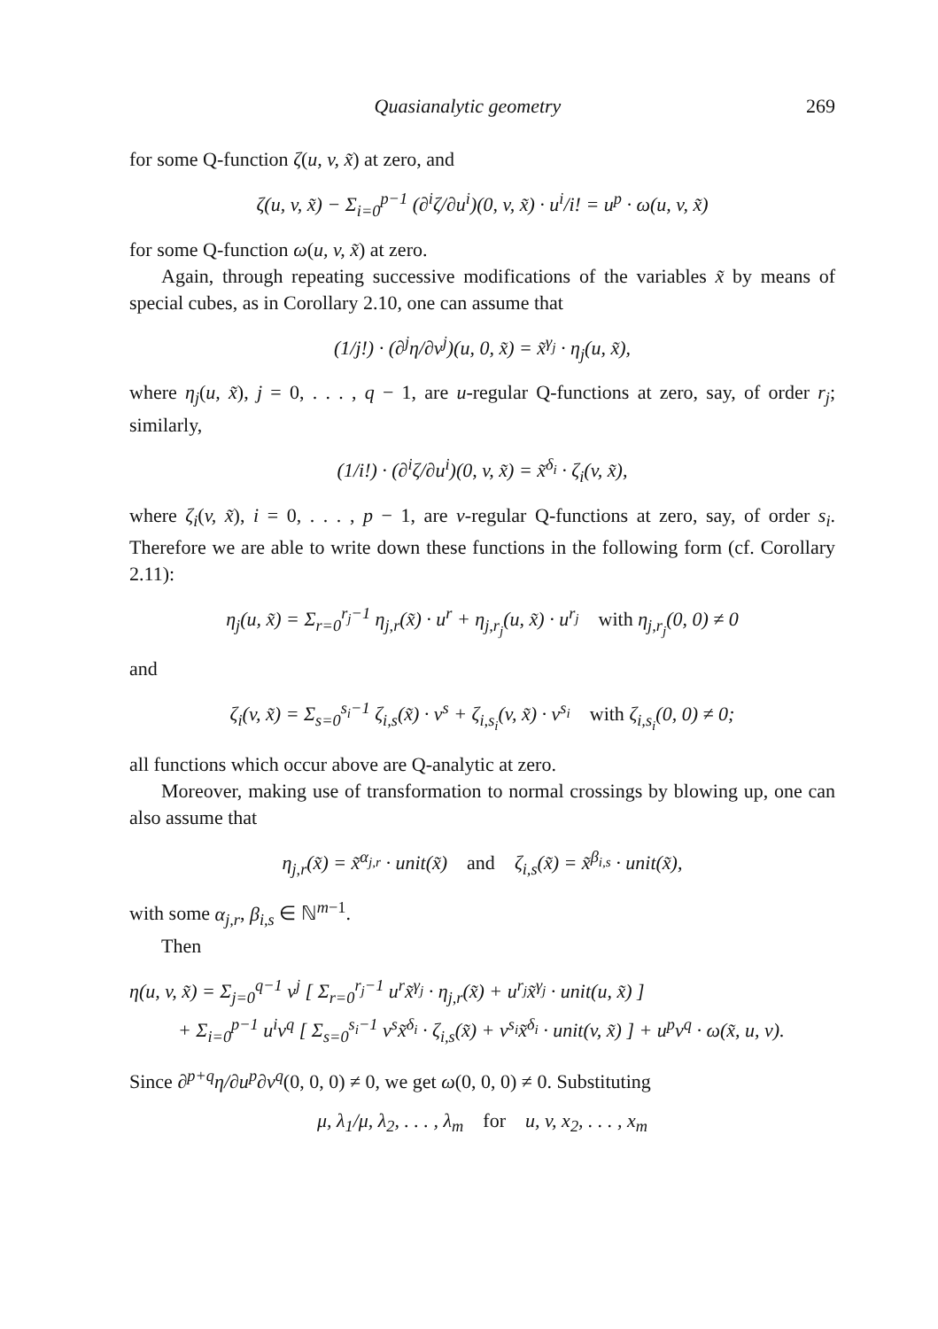Quasianalytic geometry 269
for some Q-function ζ(u, v, x̃) at zero, and
ζ(u, v, x̃) − Σ<sub>i=0</sub><sup>p−1</sup> (∂<sup>i</sup>ζ/∂u<sup>i</sup>)(0, v, x̃) · u<sup>i</sup>/i! = u<sup>p</sup> · ω(u, v, x̃)
for some Q-function ω(u, v, x̃) at zero.
Again, through repeating successive modifications of the variables x̃ by means of special cubes, as in Corollary 2.10, one can assume that
(1/j!) · (∂<sup>j</sup>η/∂v<sup>j</sup>)(u, 0, x̃) = x̃<sup>γ<sub>j</sub></sup> · η<sub>j</sub>(u, x̃),
where η<sub>j</sub>(u, x̃), j = 0, . . . , q − 1, are u-regular Q-functions at zero, say, of order r<sub>j</sub>; similarly,
(1/i!) · (∂<sup>i</sup>ζ/∂u<sup>i</sup>)(0, v, x̃) = x̃<sup>δ<sub>i</sub></sup> · ζ<sub>i</sub>(v, x̃),
where ζ<sub>i</sub>(v, x̃), i = 0, . . . , p − 1, are v-regular Q-functions at zero, say, of order s<sub>i</sub>. Therefore we are able to write down these functions in the following form (cf. Corollary 2.11):
η<sub>j</sub>(u, x̃) = Σ<sub>r=0</sub><sup>r<sub>j</sub>−1</sup> η<sub>j,r</sub>(x̃) · u<sup>r</sup> + η<sub>j,r<sub>j</sub></sub>(u, x̃) · u<sup>r<sub>j</sub></sup> with η<sub>j,r<sub>j</sub></sub>(0, 0) ≠ 0
and
ζ<sub>i</sub>(v, x̃) = Σ<sub>s=0</sub><sup>s<sub>i</sub>−1</sup> ζ<sub>i,s</sub>(x̃) · v<sup>s</sup> + ζ<sub>i,s<sub>i</sub></sub>(v, x̃) · v<sup>s<sub>i</sub></sup> with ζ<sub>i,s<sub>i</sub></sub>(0, 0) ≠ 0;
all functions which occur above are Q-analytic at zero.
Moreover, making use of transformation to normal crossings by blowing up, one can also assume that
η<sub>j,r</sub>(x̃) = x̃<sup>α<sub>j,r</sub></sup> · unit(x̃) and ζ<sub>i,s</sub>(x̃) = x̃<sup>β<sub>i,s</sub></sup> · unit(x̃),
with some α<sub>j,r</sub>, β<sub>i,s</sub> ∈ ℕ<sup>m−1</sup>.
Then
η(u, v, x̃) = Σ<sub>j=0</sub><sup>q−1</sup> v<sup>j</sup> [ Σ<sub>r=0</sub><sup>r<sub>j</sub>−1</sup> u<sup>r</sup>x̃<sup>γ<sub>j</sub></sup> · η<sub>j,r</sub>(x̃) + u<sup>r<sub>j</sub></sup>x̃<sup>γ<sub>j</sub></sup> · unit(u, x̃) ]
+ Σ<sub>i=0</sub><sup>p−1</sup> u<sup>i</sup>v<sup>q</sup> [ Σ<sub>s=0</sub><sup>s<sub>i</sub>−1</sup> v<sup>s</sup>x̃<sup>δ<sub>i</sub></sup> · ζ<sub>i,s</sub>(x̃) + v<sup>s<sub>i</sub></sup>x̃<sup>δ<sub>i</sub></sup> · unit(v, x̃) ] + u<sup>p</sup>v<sup>q</sup> · ω(x̃, u, v).
Since ∂<sup>p+q</sup>η/∂u<sup>p</sup>∂v<sup>q</sup>(0, 0, 0) ≠ 0, we get ω(0, 0, 0) ≠ 0. Substituting
μ, λ<sub>1</sub>/μ, λ<sub>2</sub>, . . . , λ<sub>m</sub> for u, v, x<sub>2</sub>, . . . , x<sub>m</sub>